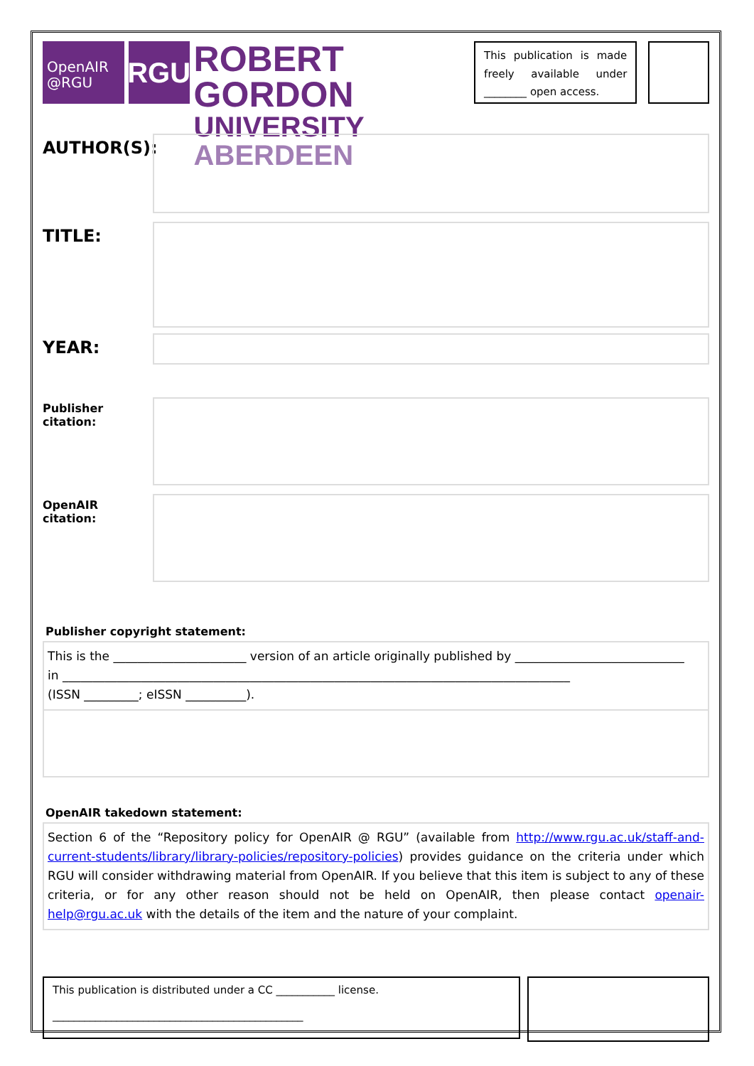OpenAIR
@RGU
RGU
ROBERT GORDON
UNIVERSITY ABERDEEN
This publication is made freely available under ________ open access.
AUTHOR(S):
TITLE:
YEAR:
Publisher citation:
OpenAIR citation:
Publisher copyright statement:
This is the ______________________ version of an article originally published by ____________________________
in ____________________________________________________________________________________
(ISSN _________; eISSN __________).
OpenAIR takedown statement:
Section 6 of the “Repository policy for OpenAIR @ RGU” (available from http://www.rgu.ac.uk/staff-and-current-students/library/library-policies/repository-policies) provides guidance on the criteria under which RGU will consider withdrawing material from OpenAIR. If you believe that this item is subject to any of these criteria, or for any other reason should not be held on OpenAIR, then please contact openair-help@rgu.ac.uk with the details of the item and the nature of your complaint.
This publication is distributed under a CC ___________ license.
_______________________________________________